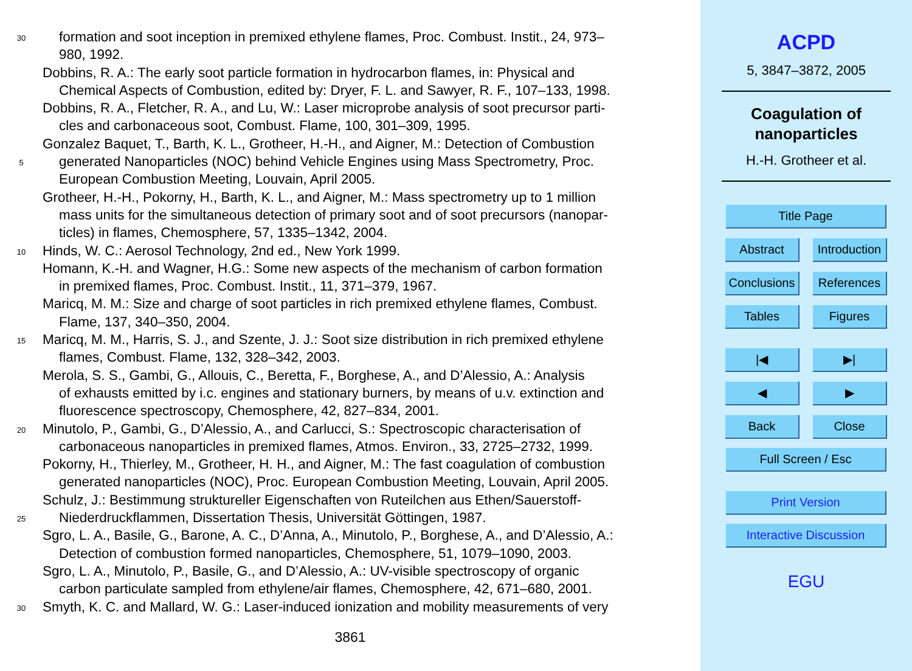30 formation and soot inception in premixed ethylene flames, Proc. Combust. Instit., 24, 973–
980, 1992.
Dobbins, R. A.: The early soot particle formation in hydrocarbon flames, in: Physical and
Chemical Aspects of Combustion, edited by: Dryer, F. L. and Sawyer, R. F., 107–133, 1998.
Dobbins, R. A., Fletcher, R. A., and Lu, W.: Laser microprobe analysis of soot precursor parti-
cles and carbonaceous soot, Combust. Flame, 100, 301–309, 1995.
Gonzalez Baquet, T., Barth, K. L., Grotheer, H.-H., and Aigner, M.: Detection of Combustion
5 generated Nanoparticles (NOC) behind Vehicle Engines using Mass Spectrometry, Proc.
European Combustion Meeting, Louvain, April 2005.
Grotheer, H.-H., Pokorny, H., Barth, K. L., and Aigner, M.: Mass spectrometry up to 1 million
mass units for the simultaneous detection of primary soot and of soot precursors (nanopar-
ticles) in flames, Chemosphere, 57, 1335–1342, 2004.
10 Hinds, W. C.: Aerosol Technology, 2nd ed., New York 1999.
Homann, K.-H. and Wagner, H.G.: Some new aspects of the mechanism of carbon formation
in premixed flames, Proc. Combust. Instit., 11, 371–379, 1967.
Maricq, M. M.: Size and charge of soot particles in rich premixed ethylene flames, Combust.
Flame, 137, 340–350, 2004.
15 Maricq, M. M., Harris, S. J., and Szente, J. J.: Soot size distribution in rich premixed ethylene
flames, Combust. Flame, 132, 328–342, 2003.
Merola, S. S., Gambi, G., Allouis, C., Beretta, F., Borghese, A., and D’Alessio, A.: Analysis
of exhausts emitted by i.c. engines and stationary burners, by means of u.v. extinction and
fluorescence spectroscopy, Chemosphere, 42, 827–834, 2001.
20 Minutolo, P., Gambi, G., D’Alessio, A., and Carlucci, S.: Spectroscopic characterisation of
carbonaceous nanoparticles in premixed flames, Atmos. Environ., 33, 2725–2732, 1999.
Pokorny, H., Thierley, M., Grotheer, H. H., and Aigner, M.: The fast coagulation of combustion
generated nanoparticles (NOC), Proc. European Combustion Meeting, Louvain, April 2005.
Schulz, J.: Bestimmung struktureller Eigenschaften von Ruteilchen aus Ethen/Sauerstoff-
25 Niederdruckflammen, Dissertation Thesis, Universität Göttingen, 1987.
Sgro, L. A., Basile, G., Barone, A. C., D’Anna, A., Minutolo, P., Borghese, A., and D’Alessio, A.:
Detection of combustion formed nanoparticles, Chemosphere, 51, 1079–1090, 2003.
Sgro, L. A., Minutolo, P., Basile, G., and D’Alessio, A.: UV-visible spectroscopy of organic
carbon particulate sampled from ethylene/air flames, Chemosphere, 42, 671–680, 2001.
30 Smyth, K. C. and Mallard, W. G.: Laser-induced ionization and mobility measurements of very
3861
ACPD
5, 3847–3872, 2005
Coagulation of
nanoparticles
H.-H. Grotheer et al.
Title Page
Abstract Introduction
Conclusions References
Tables Figures
|◀ ▶|
◀ ▶
Back Close
Full Screen / Esc
Print Version
Interactive Discussion
EGU